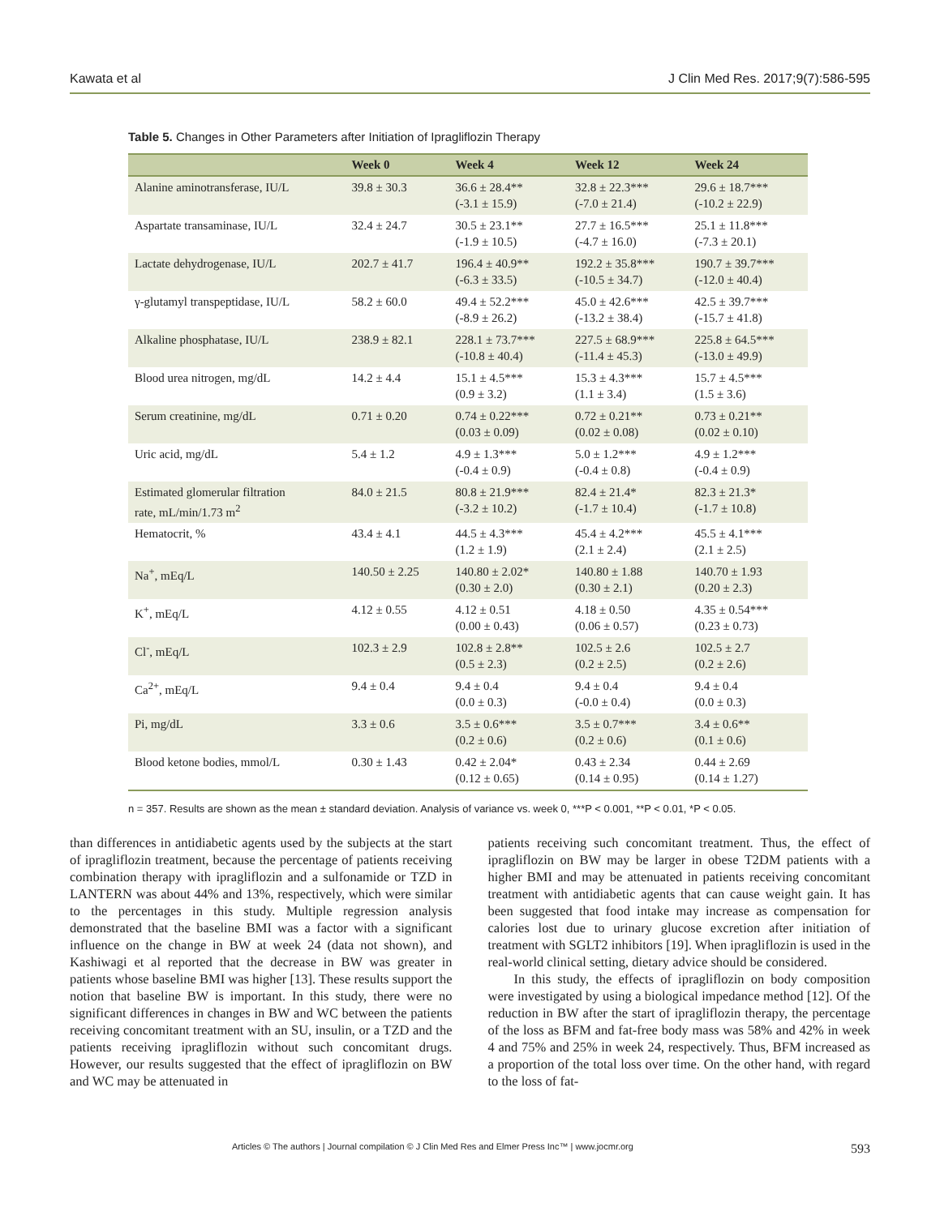Kawata et al J Clin Med Res. 2017;9(7):586-595
Table 5. Changes in Other Parameters after Initiation of Ipragliflozin Therapy
| | Week 0 | Week 4 | Week 12 | Week 24 |
| --- | --- | --- | --- | --- |
| Alanine aminotransferase, IU/L | 39.8 ± 30.3 | 36.6 ± 28.4** (-3.1 ± 15.9) | 32.8 ± 22.3*** (-7.0 ± 21.4) | 29.6 ± 18.7*** (-10.2 ± 22.9) |
| Aspartate transaminase, IU/L | 32.4 ± 24.7 | 30.5 ± 23.1** (-1.9 ± 10.5) | 27.7 ± 16.5*** (-4.7 ± 16.0) | 25.1 ± 11.8*** (-7.3 ± 20.1) |
| Lactate dehydrogenase, IU/L | 202.7 ± 41.7 | 196.4 ± 40.9** (-6.3 ± 33.5) | 192.2 ± 35.8*** (-10.5 ± 34.7) | 190.7 ± 39.7*** (-12.0 ± 40.4) |
| γ-glutamyl transpeptidase, IU/L | 58.2 ± 60.0 | 49.4 ± 52.2*** (-8.9 ± 26.2) | 45.0 ± 42.6*** (-13.2 ± 38.4) | 42.5 ± 39.7*** (-15.7 ± 41.8) |
| Alkaline phosphatase, IU/L | 238.9 ± 82.1 | 228.1 ± 73.7*** (-10.8 ± 40.4) | 227.5 ± 68.9*** (-11.4 ± 45.3) | 225.8 ± 64.5*** (-13.0 ± 49.9) |
| Blood urea nitrogen, mg/dL | 14.2 ± 4.4 | 15.1 ± 4.5*** (0.9 ± 3.2) | 15.3 ± 4.3*** (1.1 ± 3.4) | 15.7 ± 4.5*** (1.5 ± 3.6) |
| Serum creatinine, mg/dL | 0.71 ± 0.20 | 0.74 ± 0.22*** (0.03 ± 0.09) | 0.72 ± 0.21** (0.02 ± 0.08) | 0.73 ± 0.21** (0.02 ± 0.10) |
| Uric acid, mg/dL | 5.4 ± 1.2 | 4.9 ± 1.3*** (-0.4 ± 0.9) | 5.0 ± 1.2*** (-0.4 ± 0.8) | 4.9 ± 1.2*** (-0.4 ± 0.9) |
| Estimated glomerular filtration rate, mL/min/1.73 m<sup>2</sup> | 84.0 ± 21.5 | 80.8 ± 21.9*** (-3.2 ± 10.2) | 82.4 ± 21.4* (-1.7 ± 10.4) | 82.3 ± 21.3* (-1.7 ± 10.8) |
| Hematocrit, % | 43.4 ± 4.1 | 44.5 ± 4.3*** (1.2 ± 1.9) | 45.4 ± 4.2*** (2.1 ± 2.4) | 45.5 ± 4.1*** (2.1 ± 2.5) |
| Na<sup>+</sup>, mEq/L | 140.50 ± 2.25 | 140.80 ± 2.02* (0.30 ± 2.0) | 140.80 ± 1.88 (0.30 ± 2.1) | 140.70 ± 1.93 (0.20 ± 2.3) |
| K<sup>+</sup>, mEq/L | 4.12 ± 0.55 | 4.12 ± 0.51 (0.00 ± 0.43) | 4.18 ± 0.50 (0.06 ± 0.57) | 4.35 ± 0.54*** (0.23 ± 0.73) |
| Cl<sup>-</sup>, mEq/L | 102.3 ± 2.9 | 102.8 ± 2.8** (0.5 ± 2.3) | 102.5 ± 2.6 (0.2 ± 2.5) | 102.5 ± 2.7 (0.2 ± 2.6) |
| Ca<sup>2+</sup>, mEq/L | 9.4 ± 0.4 | 9.4 ± 0.4 (0.0 ± 0.3) | 9.4 ± 0.4 (-0.0 ± 0.4) | 9.4 ± 0.4 (0.0 ± 0.3) |
| Pi, mg/dL | 3.3 ± 0.6 | 3.5 ± 0.6*** (0.2 ± 0.6) | 3.5 ± 0.7*** (0.2 ± 0.6) | 3.4 ± 0.6** (0.1 ± 0.6) |
| Blood ketone bodies, mmol/L | 0.30 ± 1.43 | 0.42 ± 2.04* (0.12 ± 0.65) | 0.43 ± 2.34 (0.14 ± 0.95) | 0.44 ± 2.69 (0.14 ± 1.27) |
n = 357. Results are shown as the mean ± standard deviation. Analysis of variance vs. week 0, ***P < 0.001, **P < 0.01, *P < 0.05.
than differences in antidiabetic agents used by the subjects at the start of ipragliflozin treatment, because the percentage of patients receiving combination therapy with ipragliflozin and a sulfonamide or TZD in LANTERN was about 44% and 13%, respectively, which were similar to the percentages in this study. Multiple regression analysis demonstrated that the baseline BMI was a factor with a significant influence on the change in BW at week 24 (data not shown), and Kashiwagi et al reported that the decrease in BW was greater in patients whose baseline BMI was higher [13]. These results support the notion that baseline BW is important. In this study, there were no significant differences in changes in BW and WC between the patients receiving concomitant treatment with an SU, insulin, or a TZD and the patients receiving ipragliflozin without such concomitant drugs. However, our results suggested that the effect of ipragliflozin on BW and WC may be attenuated in
patients receiving such concomitant treatment. Thus, the effect of ipragliflozin on BW may be larger in obese T2DM patients with a higher BMI and may be attenuated in patients receiving concomitant treatment with antidiabetic agents that can cause weight gain. It has been suggested that food intake may increase as compensation for calories lost due to urinary glucose excretion after initiation of treatment with SGLT2 inhibitors [19]. When ipragliflozin is used in the real-world clinical setting, dietary advice should be considered.
In this study, the effects of ipragliflozin on body composition were investigated by using a biological impedance method [12]. Of the reduction in BW after the start of ipragliflozin therapy, the percentage of the loss as BFM and fat-free body mass was 58% and 42% in week 4 and 75% and 25% in week 24, respectively. Thus, BFM increased as a proportion of the total loss over time. On the other hand, with regard to the loss of fat-
Articles © The authors | Journal compilation © J Clin Med Res and Elmer Press Inc™ | www.jocmr.org 593